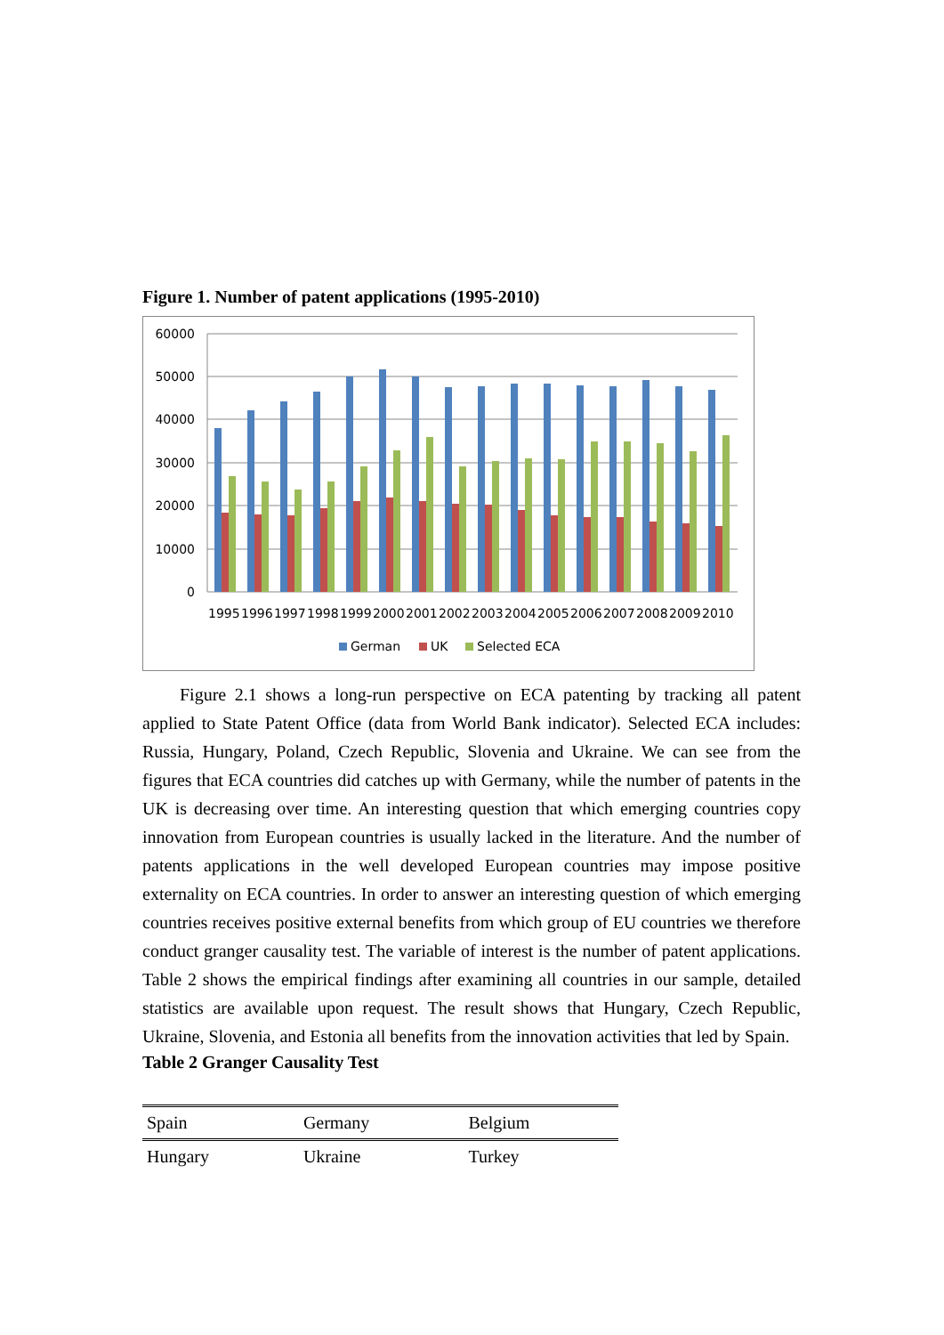Figure 1. Number of patent applications (1995-2010)
60000
50000
40000
30000
20000
10000
0
1995
1996
1997
1998
1999
2000
2001
2002
2003
2004
2005
2006
2007
2008
2009
2010
German
UK
Selected ECA
Figure 2.1 shows a long-run perspective on ECA patenting by tracking all patent applied to State Patent Office (data from World Bank indicator). Selected ECA includes: Russia, Hungary, Poland, Czech Republic, Slovenia and Ukraine. We can see from the figures that ECA countries did catches up with Germany, while the number of patents in the UK is decreasing over time. An interesting question that which emerging countries copy innovation from European countries is usually lacked in the literature. And the number of patents applications in the well developed European countries may impose positive externality on ECA countries. In order to answer an interesting question of which emerging countries receives positive external benefits from which group of EU countries we therefore conduct granger causality test. The variable of interest is the number of patent applications. Table 2 shows the empirical findings after examining all countries in our sample, detailed statistics are available upon request. The result shows that Hungary, Czech Republic, Ukraine, Slovenia, and Estonia all benefits from the innovation activities that led by Spain.
Table 2 Granger Causality Test
| Spain | Germany | Belgium |
| Hungary | Ukraine | Turkey |